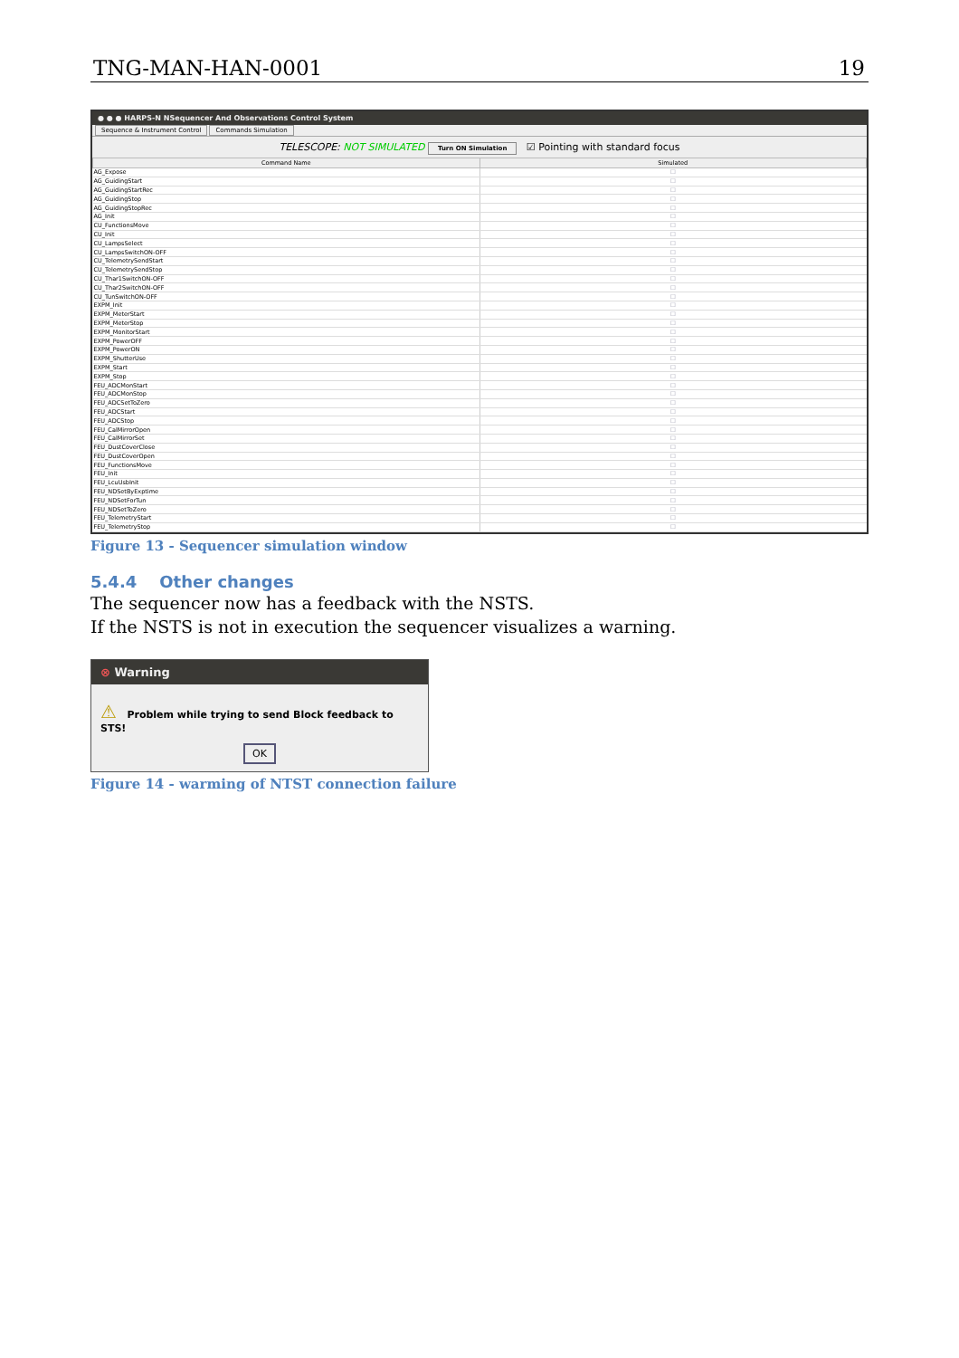TNG-MAN-HAN-0001 19
● ● ● HARPS-N NSequencer And Observations Control System
Sequence & Instrument Control Commands Simulation
TELESCOPE: NOT SIMULATED Turn ON Simulation ☑ Pointing with standard focus
| Command Name | Simulated |
| --- | --- |
| AG_Expose | ☐ |
| AG_GuidingStart | ☐ |
| AG_GuidingStartRec | ☐ |
| AG_GuidingStop | ☐ |
| AG_GuidingStopRec | ☐ |
| AG_Init | ☐ |
| CU_FunctionsMove | ☐ |
| CU_Init | ☐ |
| CU_LampsSelect | ☐ |
| CU_LampsSwitchON-OFF | ☐ |
| CU_TelemetrySendStart | ☐ |
| CU_TelemetrySendStop | ☐ |
| CU_Thar1SwitchON-OFF | ☐ |
| CU_Thar2SwitchON-OFF | ☐ |
| CU_TunSwitchON-OFF | ☐ |
| EXPM_Init | ☐ |
| EXPM_MeterStart | ☐ |
| EXPM_MeterStop | ☐ |
| EXPM_MonitorStart | ☐ |
| EXPM_PowerOFF | ☐ |
| EXPM_PowerON | ☐ |
| EXPM_ShutterUse | ☐ |
| EXPM_Start | ☐ |
| EXPM_Stop | ☐ |
| FEU_ADCMonStart | ☐ |
| FEU_ADCMonStop | ☐ |
| FEU_ADCSetToZero | ☐ |
| FEU_ADCStart | ☐ |
| FEU_ADCStop | ☐ |
| FEU_CalMirrorOpen | ☐ |
| FEU_CalMirrorSet | ☐ |
| FEU_DustCoverClose | ☐ |
| FEU_DustCoverOpen | ☐ |
| FEU_FunctionsMove | ☐ |
| FEU_Init | ☐ |
| FEU_LcuUsbInit | ☐ |
| FEU_NDSetByExptime | ☐ |
| FEU_NDSetForTun | ☐ |
| FEU_NDSetToZero | ☐ |
| FEU_TelemetryStart | ☐ |
| FEU_TelemetryStop | ☐ |
Figure 13 - Sequencer simulation window
5.4.4 Other changes
The sequencer now has a feedback with the NSTS.
If the NSTS is not in execution the sequencer visualizes a warning.
⊗ Warning
⚠ Problem while trying to send Block feedback to STS!
OK
Figure 14 - warming of NTST connection failure